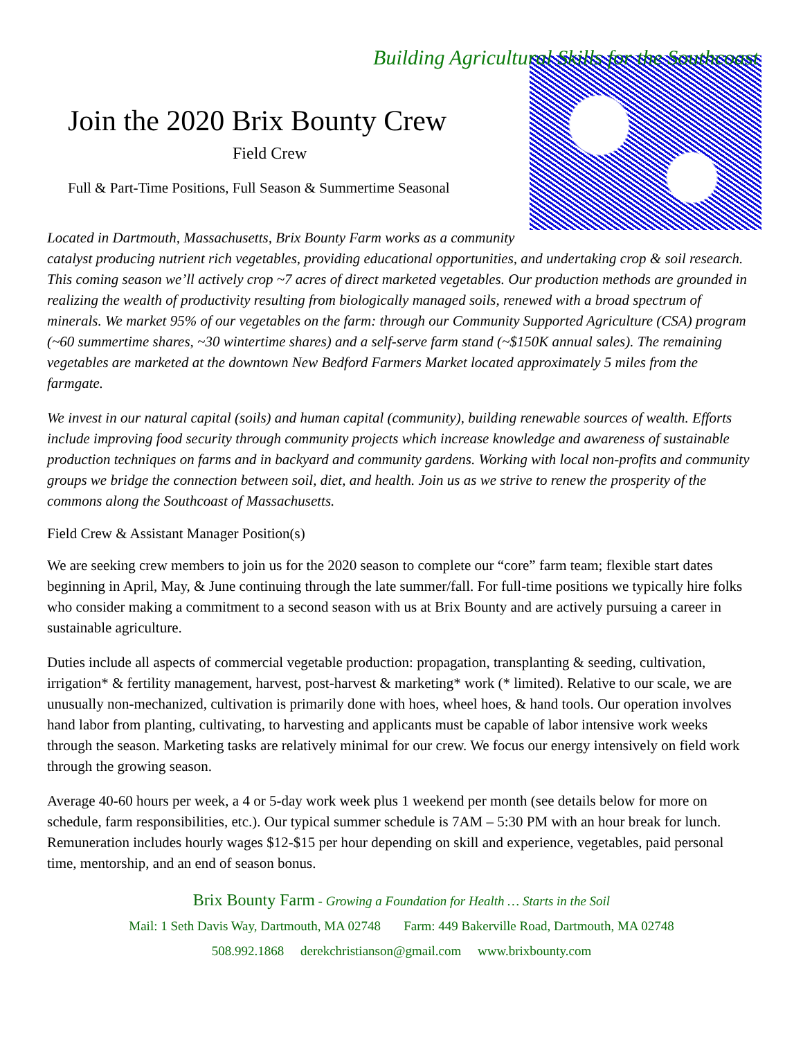Building Agricultural Skills for the Southcoast
Join the 2020 Brix Bounty Crew
Field Crew
Full & Part-Time Positions, Full Season & Summertime Seasonal
Located in Dartmouth, Massachusetts, Brix Bounty Farm works as a community catalyst producing nutrient rich vegetables, providing educational opportunities, and undertaking crop & soil research. This coming season we’ll actively crop ~7 acres of direct marketed vegetables. Our production methods are grounded in realizing the wealth of productivity resulting from biologically managed soils, renewed with a broad spectrum of minerals. We market 95% of our vegetables on the farm: through our Community Supported Agriculture (CSA) program (~60 summertime shares, ~30 wintertime shares) and a self-serve farm stand (~$150K annual sales). The remaining vegetables are marketed at the downtown New Bedford Farmers Market located approximately 5 miles from the farmgate.
We invest in our natural capital (soils) and human capital (community), building renewable sources of wealth. Efforts include improving food security through community projects which increase knowledge and awareness of sustainable production techniques on farms and in backyard and community gardens. Working with local non-profits and community groups we bridge the connection between soil, diet, and health. Join us as we strive to renew the prosperity of the commons along the Southcoast of Massachusetts.
Field Crew & Assistant Manager Position(s)
We are seeking crew members to join us for the 2020 season to complete our “core” farm team; flexible start dates beginning in April, May, & June continuing through the late summer/fall. For full-time positions we typically hire folks who consider making a commitment to a second season with us at Brix Bounty and are actively pursuing a career in sustainable agriculture.
Duties include all aspects of commercial vegetable production: propagation, transplanting & seeding, cultivation, irrigation* & fertility management, harvest, post-harvest & marketing* work (* limited). Relative to our scale, we are unusually non-mechanized, cultivation is primarily done with hoes, wheel hoes, & hand tools. Our operation involves hand labor from planting, cultivating, to harvesting and applicants must be capable of labor intensive work weeks through the season. Marketing tasks are relatively minimal for our crew. We focus our energy intensively on field work through the growing season.
Average 40-60 hours per week, a 4 or 5-day work week plus 1 weekend per month (see details below for more on schedule, farm responsibilities, etc.). Our typical summer schedule is 7AM – 5:30 PM with an hour break for lunch. Remuneration includes hourly wages $12-$15 per hour depending on skill and experience, vegetables, paid personal time, mentorship, and an end of season bonus.
Brix Bounty Farm - Growing a Foundation for Health … Starts in the Soil
Mail: 1 Seth Davis Way, Dartmouth, MA 02748 Farm: 449 Bakerville Road, Dartmouth, MA 02748
508.992.1868 derekchristianson@gmail.com www.brixbounty.com